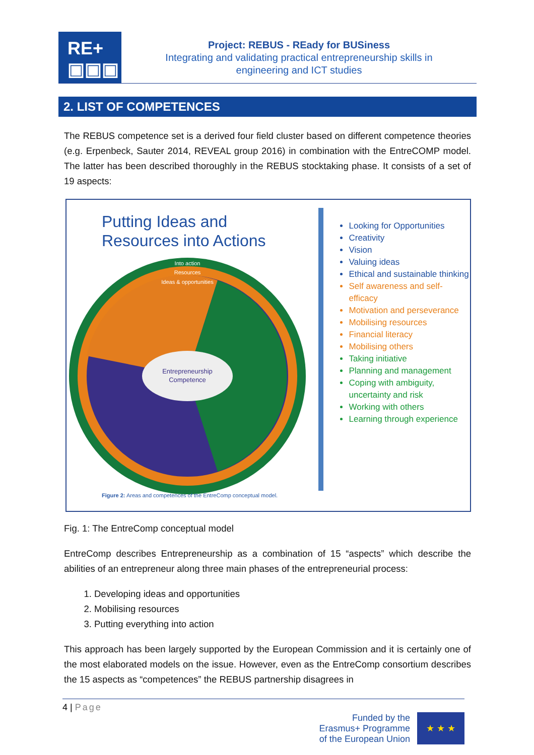RE+
▣▣▣
Project: REBUS - REady for BUSiness
Integrating and validating practical entrepreneurship skills in
engineering and ICT studies
2. LIST OF COMPETENCES
The REBUS competence set is a derived four field cluster based on different competence theories (e.g. Erpenbeck, Sauter 2014, REVEAL group 2016) in combination with the EntreCOMP model. The latter has been described thoroughly in the REBUS stocktaking phase. It consists of a set of 19 aspects:
Putting Ideas and
Resources into Actions
Entrepreneurship
Competence
Into action
Resources
Ideas & opportunities
Looking for Opportunities
Creativity
Vision
Valuing ideas
Ethical and sustainable thinking
Self awareness and self-efficacy
Motivation and perseverance
Mobilising resources
Financial literacy
Mobilising others
Taking initiative
Planning and management
Coping with ambiguity, uncertainty and risk
Working with others
Learning through experience
Figure 2: Areas and competences of the EntreComp conceptual model.
Fig. 1: The EntreComp conceptual model
EntreComp describes Entrepreneurship as a combination of 15 “aspects” which describe the abilities of an entrepreneur along three main phases of the entrepreneurial process:
1. Developing ideas and opportunities
2. Mobilising resources
3. Putting everything into action
This approach has been largely supported by the European Commission and it is certainly one of the most elaborated models on the issue. However, even as the EntreComp consortium describes the 15 aspects as “competences” the REBUS partnership disagrees in
4 | Page
Funded by the
Erasmus+ Programme
of the European Union
★ ★ ★